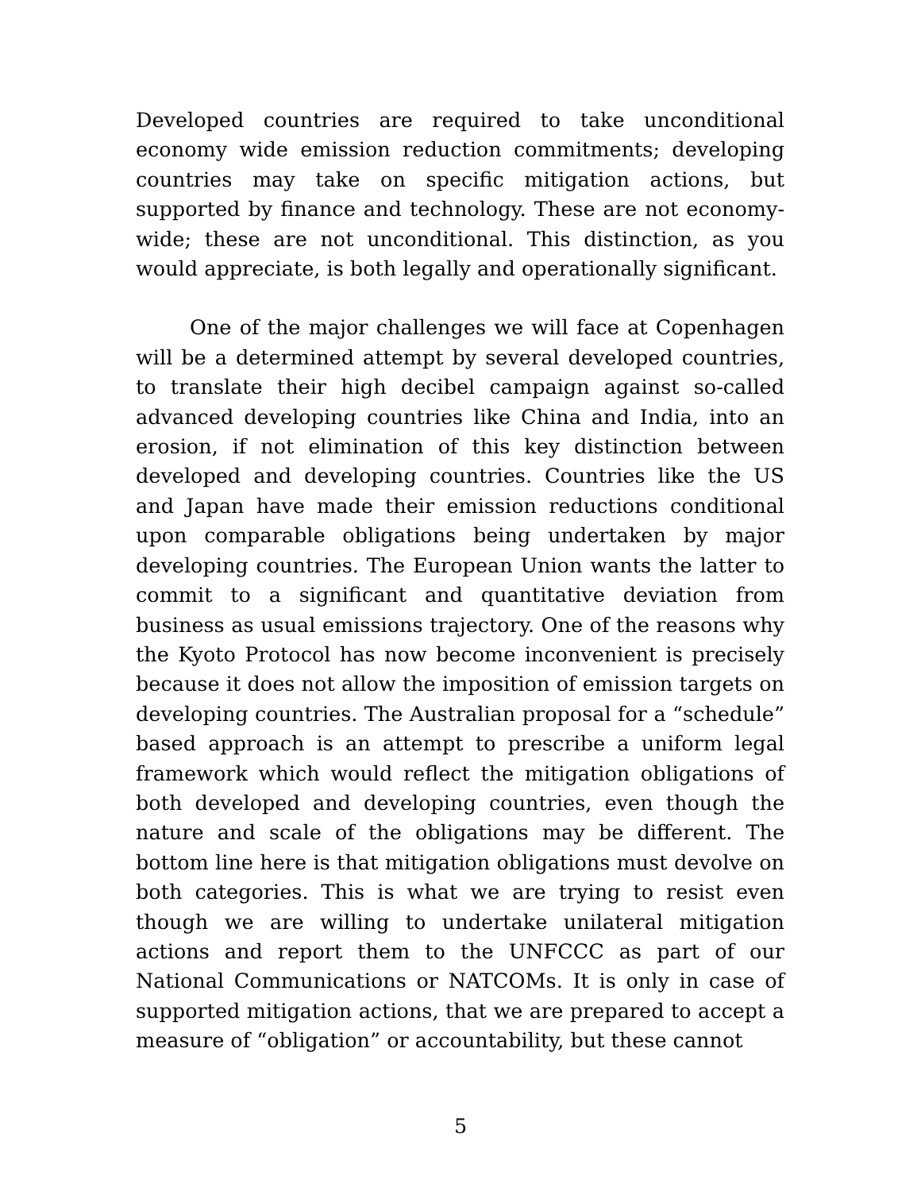Developed countries are required to take unconditional economy wide emission reduction commitments; developing countries may take on specific mitigation actions, but supported by finance and technology. These are not economy-wide; these are not unconditional. This distinction, as you would appreciate, is both legally and operationally significant.
One of the major challenges we will face at Copenhagen will be a determined attempt by several developed countries, to translate their high decibel campaign against so-called advanced developing countries like China and India, into an erosion, if not elimination of this key distinction between developed and developing countries. Countries like the US and Japan have made their emission reductions conditional upon comparable obligations being undertaken by major developing countries. The European Union wants the latter to commit to a significant and quantitative deviation from business as usual emissions trajectory. One of the reasons why the Kyoto Protocol has now become inconvenient is precisely because it does not allow the imposition of emission targets on developing countries. The Australian proposal for a “schedule” based approach is an attempt to prescribe a uniform legal framework which would reflect the mitigation obligations of both developed and developing countries, even though the nature and scale of the obligations may be different. The bottom line here is that mitigation obligations must devolve on both categories. This is what we are trying to resist even though we are willing to undertake unilateral mitigation actions and report them to the UNFCCC as part of our National Communications or NATCOMs. It is only in case of supported mitigation actions, that we are prepared to accept a measure of “obligation” or accountability, but these cannot
5